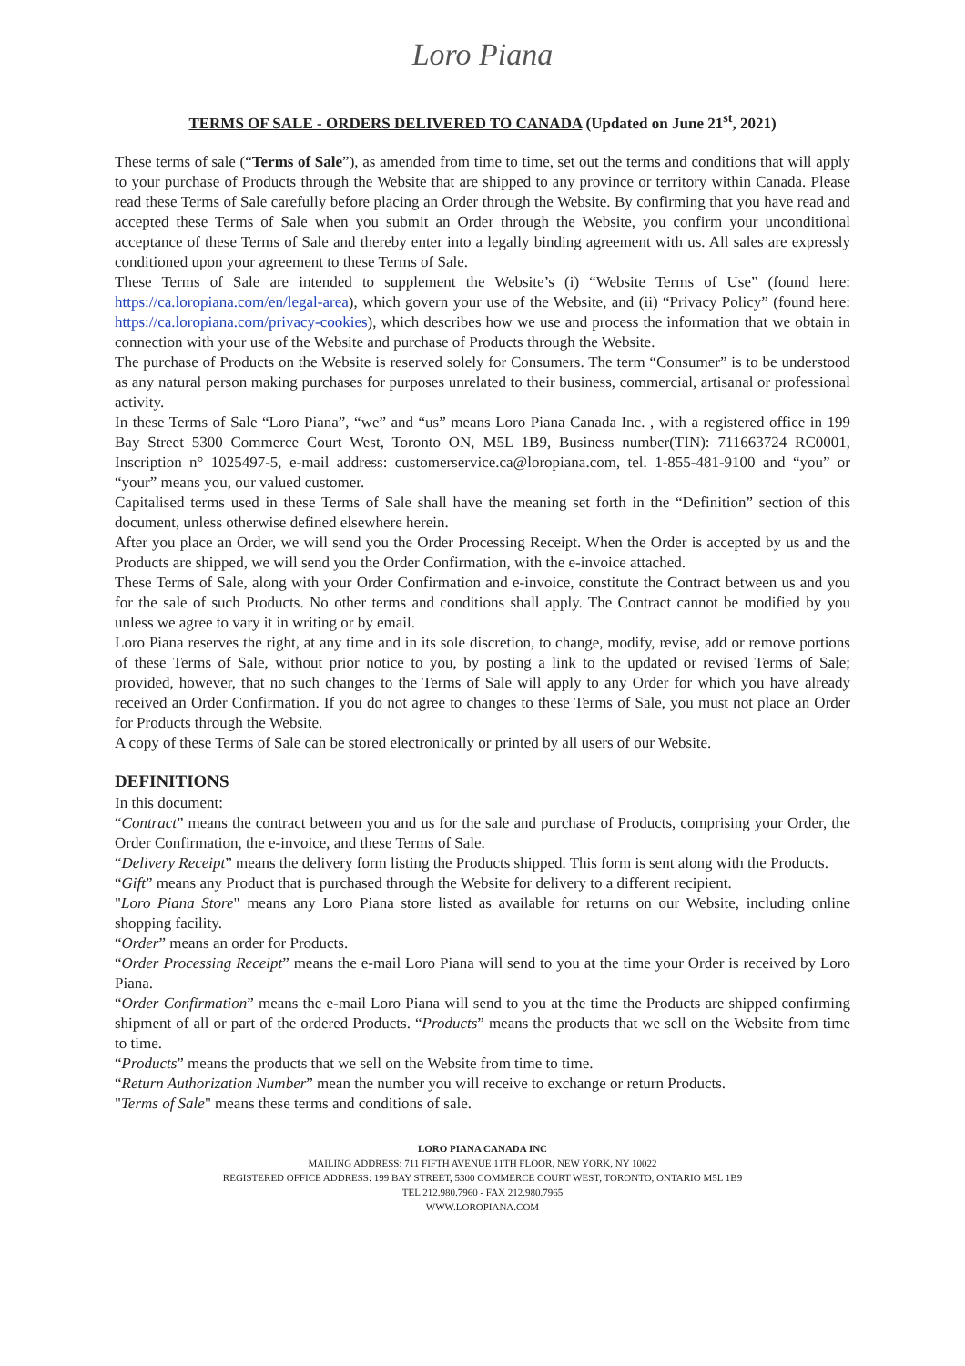Loro Piana
TERMS OF SALE - ORDERS DELIVERED TO CANADA (Updated on June 21<sup>st</sup>, 2021)
These terms of sale (“Terms of Sale”), as amended from time to time, set out the terms and conditions that will apply to your purchase of Products through the Website that are shipped to any province or territory within Canada. Please read these Terms of Sale carefully before placing an Order through the Website. By confirming that you have read and accepted these Terms of Sale when you submit an Order through the Website, you confirm your unconditional acceptance of these Terms of Sale and thereby enter into a legally binding agreement with us. All sales are expressly conditioned upon your agreement to these Terms of Sale.
These Terms of Sale are intended to supplement the Website’s (i) “Website Terms of Use” (found here: https://ca.loropiana.com/en/legal-area), which govern your use of the Website, and (ii) “Privacy Policy” (found here: https://ca.loropiana.com/privacy-cookies), which describes how we use and process the information that we obtain in connection with your use of the Website and purchase of Products through the Website.
The purchase of Products on the Website is reserved solely for Consumers. The term “Consumer” is to be understood as any natural person making purchases for purposes unrelated to their business, commercial, artisanal or professional activity.
In these Terms of Sale “Loro Piana”, “we” and “us” means Loro Piana Canada Inc. , with a registered office in 199 Bay Street 5300 Commerce Court West, Toronto ON, M5L 1B9, Business number(TIN): 711663724 RC0001, Inscription n° 1025497-5, e-mail address: customerservice.ca@loropiana.com, tel. 1-855-481-9100 and “you” or “your” means you, our valued customer.
Capitalised terms used in these Terms of Sale shall have the meaning set forth in the “Definition” section of this document, unless otherwise defined elsewhere herein.
After you place an Order, we will send you the Order Processing Receipt. When the Order is accepted by us and the Products are shipped, we will send you the Order Confirmation, with the e-invoice attached.
These Terms of Sale, along with your Order Confirmation and e-invoice, constitute the Contract between us and you for the sale of such Products. No other terms and conditions shall apply. The Contract cannot be modified by you unless we agree to vary it in writing or by email.
Loro Piana reserves the right, at any time and in its sole discretion, to change, modify, revise, add or remove portions of these Terms of Sale, without prior notice to you, by posting a link to the updated or revised Terms of Sale; provided, however, that no such changes to the Terms of Sale will apply to any Order for which you have already received an Order Confirmation. If you do not agree to changes to these Terms of Sale, you must not place an Order for Products through the Website.
A copy of these Terms of Sale can be stored electronically or printed by all users of our Website.
DEFINITIONS
In this document:
“Contract” means the contract between you and us for the sale and purchase of Products, comprising your Order, the Order Confirmation, the e-invoice, and these Terms of Sale.
“Delivery Receipt” means the delivery form listing the Products shipped. This form is sent along with the Products.
“Gift” means any Product that is purchased through the Website for delivery to a different recipient.
"Loro Piana Store" means any Loro Piana store listed as available for returns on our Website, including online shopping facility.
“Order” means an order for Products.
“Order Processing Receipt” means the e-mail Loro Piana will send to you at the time your Order is received by Loro Piana.
“Order Confirmation” means the e-mail Loro Piana will send to you at the time the Products are shipped confirming shipment of all or part of the ordered Products. “Products” means the products that we sell on the Website from time to time.
“Products” means the products that we sell on the Website from time to time.
“Return Authorization Number” mean the number you will receive to exchange or return Products.
"Terms of Sale" means these terms and conditions of sale.
LORO PIANA CANADA INC
MAILING ADDRESS: 711 FIFTH AVENUE 11TH FLOOR, NEW YORK, NY 10022
REGISTERED OFFICE ADDRESS: 199 BAY STREET, 5300 COMMERCE COURT WEST, TORONTO, ONTARIO M5L 1B9
TEL 212.980.7960 - FAX 212.980.7965
WWW.LOROPIANA.COM